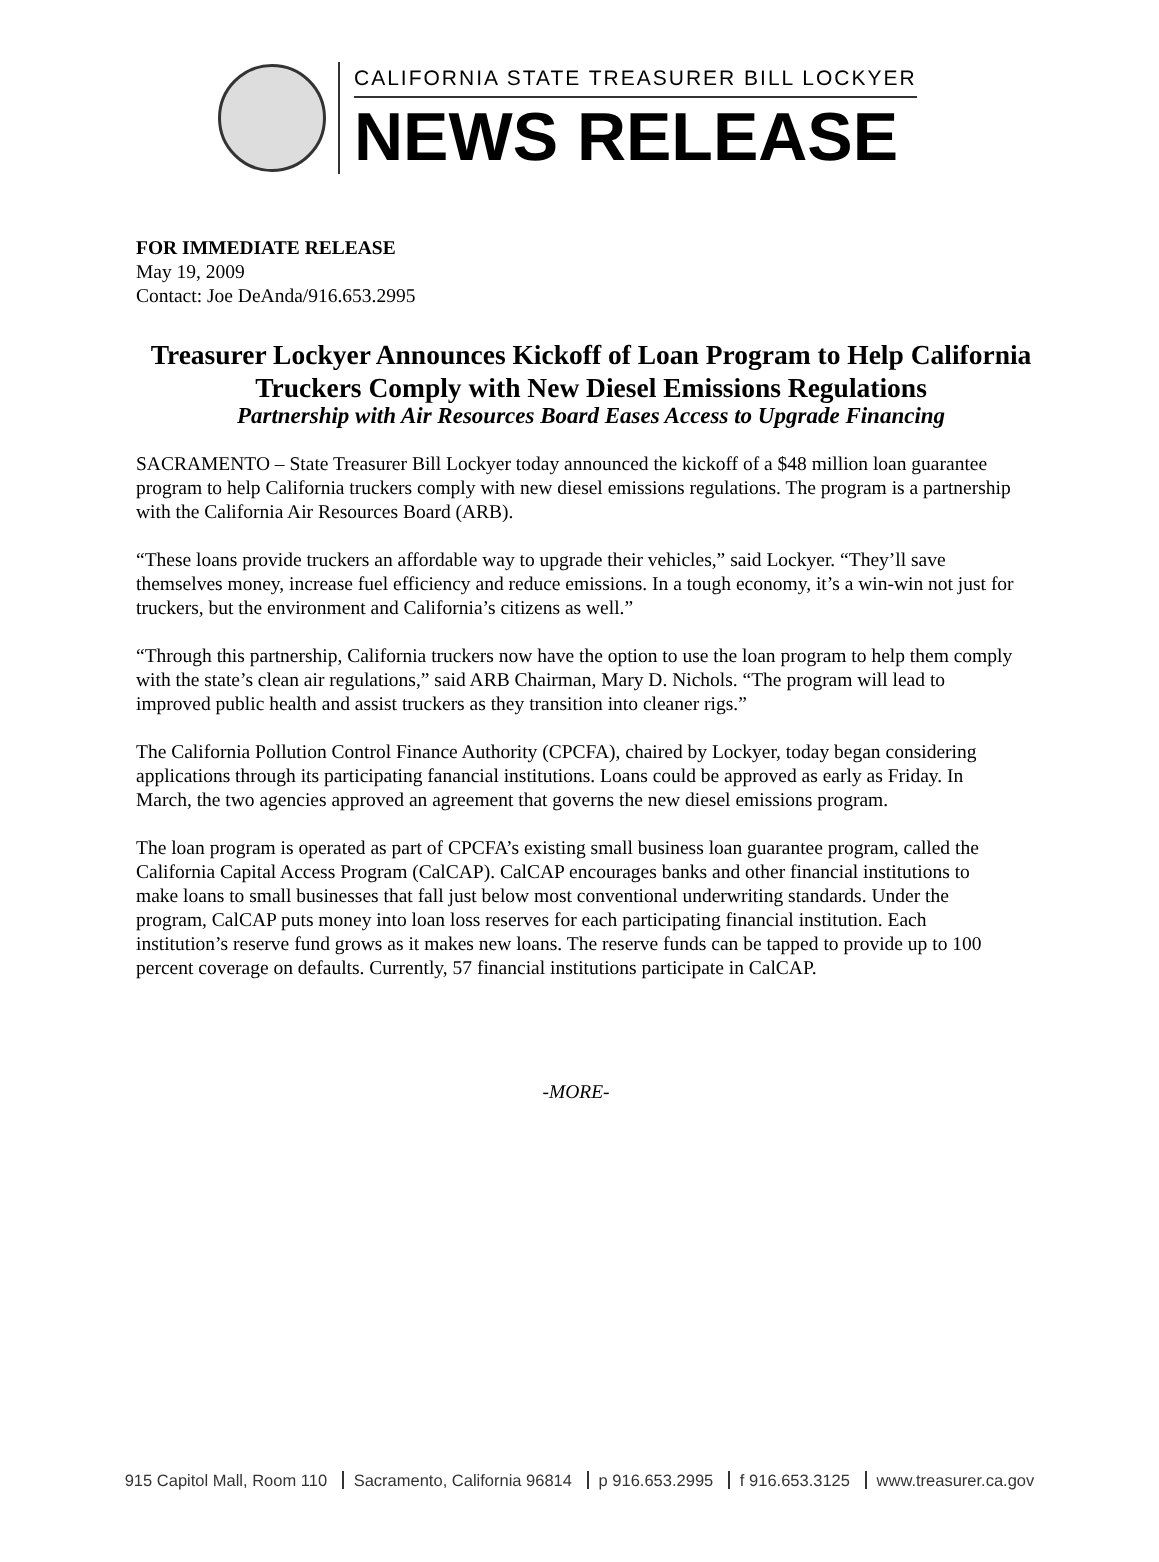CALIFORNIA STATE TREASURER BILL LOCKYER
NEWS RELEASE
FOR IMMEDIATE RELEASE
May 19, 2009
Contact: Joe DeAnda/916.653.2995
Treasurer Lockyer Announces Kickoff of Loan Program to Help California Truckers Comply with New Diesel Emissions Regulations
Partnership with Air Resources Board Eases Access to Upgrade Financing
SACRAMENTO – State Treasurer Bill Lockyer today announced the kickoff of a $48 million loan guarantee program to help California truckers comply with new diesel emissions regulations. The program is a partnership with the California Air Resources Board (ARB).
“These loans provide truckers an affordable way to upgrade their vehicles,” said Lockyer. “They’ll save themselves money, increase fuel efficiency and reduce emissions. In a tough economy, it’s a win-win not just for truckers, but the environment and California’s citizens as well.”
“Through this partnership, California truckers now have the option to use the loan program to help them comply with the state’s clean air regulations,” said ARB Chairman, Mary D. Nichols. “The program will lead to improved public health and assist truckers as they transition into cleaner rigs.”
The California Pollution Control Finance Authority (CPCFA), chaired by Lockyer, today began considering applications through its participating fanancial institutions. Loans could be approved as early as Friday. In March, the two agencies approved an agreement that governs the new diesel emissions program.
The loan program is operated as part of CPCFA’s existing small business loan guarantee program, called the California Capital Access Program (CalCAP). CalCAP encourages banks and other financial institutions to make loans to small businesses that fall just below most conventional underwriting standards. Under the program, CalCAP puts money into loan loss reserves for each participating financial institution. Each institution’s reserve fund grows as it makes new loans. The reserve funds can be tapped to provide up to 100 percent coverage on defaults. Currently, 57 financial institutions participate in CalCAP.
-MORE-
915 Capitol Mall, Room 110 Sacramento, California 96814 p 916.653.2995 f 916.653.3125 www.treasurer.ca.gov